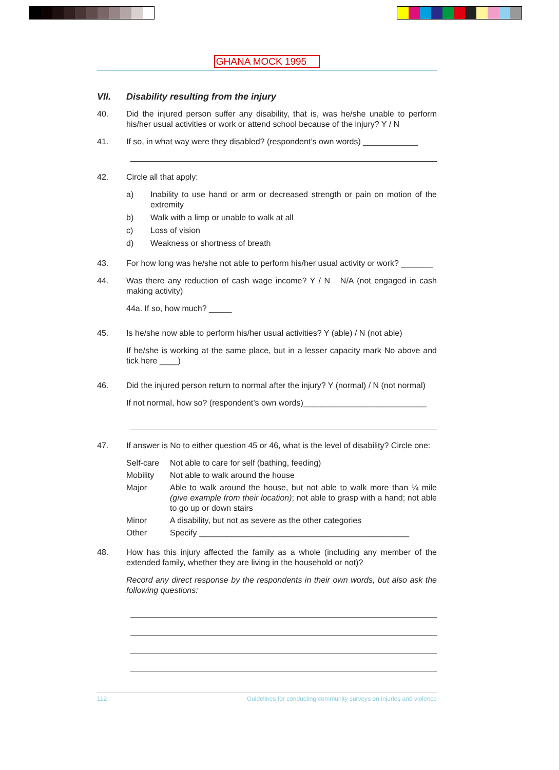GHANA MOCK 1995
VII. Disability resulting from the injury
40. Did the injured person suffer any disability, that is, was he/she unable to perform his/her usual activities or work or attend school because of the injury? Y / N
41. If so, in what way were they disabled? (respondent’s own words) ____________
42. Circle all that apply:
a) Inability to use hand or arm or decreased strength or pain on motion of the extremity
b) Walk with a limp or unable to walk at all
c) Loss of vision
d) Weakness or shortness of breath
43. For how long was he/she not able to perform his/her usual activity or work? _______
44. Was there any reduction of cash wage income? Y / N N/A (not engaged in cash making activity)
44a. If so, how much? _____
45. Is he/she now able to perform his/her usual activities? Y (able) / N (not able)
If he/she is working at the same place, but in a lesser capacity mark No above and tick here ____)
46. Did the injured person return to normal after the injury? Y (normal) / N (not normal)
If not normal, how so? (respondent’s own words)___________________________
47. If answer is No to either question 45 or 46, what is the level of disability? Circle one:
Self-care
Not able to care for self (bathing, feeding)
Mobility Not able to walk around the house
Major Able to walk around the house, but not able to walk more than ¼ mile (give example from their location); not able to grasp with a hand; not able to go up or down stairs
Minor A disability, but not as severe as the other categories
Other Specify ______________________________________________
48. How has this injury affected the family as a whole (including any member of the extended family, whether they are living in the household or not)?
Record any direct response by the respondents in their own words, but also ask the following questions:
112 Guidelines for conducting community surveys on injuries and violence